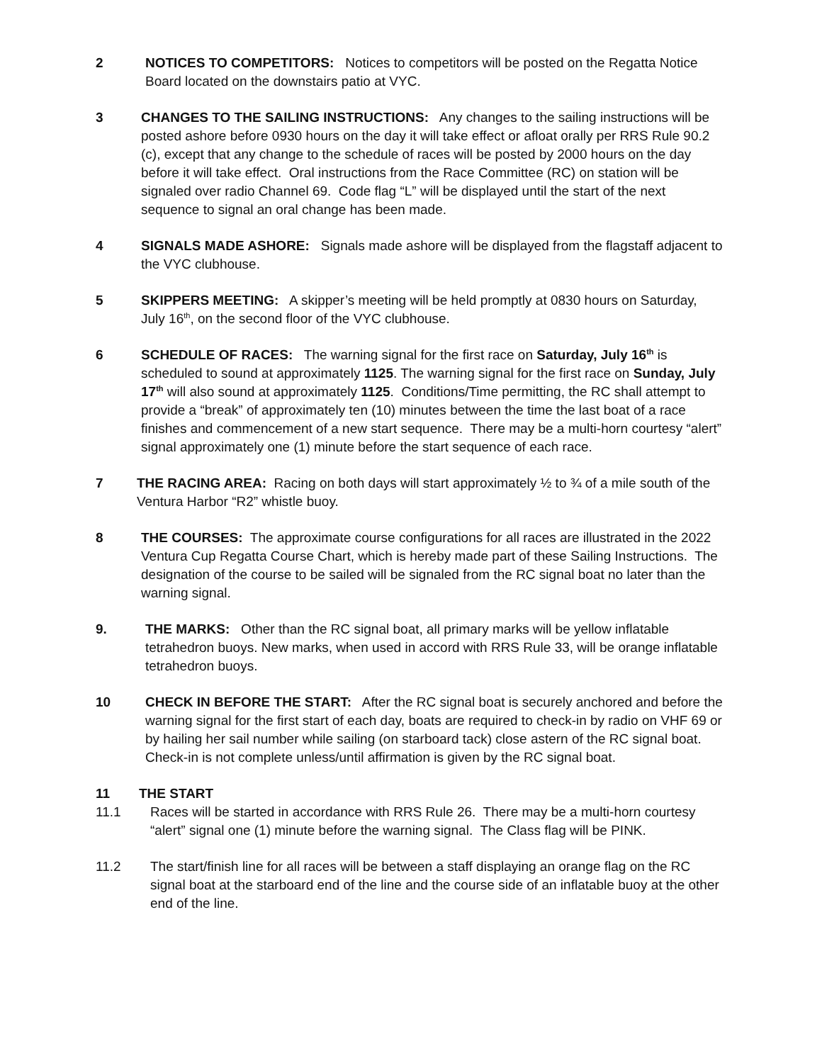2 NOTICES TO COMPETITORS: Notices to competitors will be posted on the Regatta Notice Board located on the downstairs patio at VYC.
3 CHANGES TO THE SAILING INSTRUCTIONS: Any changes to the sailing instructions will be posted ashore before 0930 hours on the day it will take effect or afloat orally per RRS Rule 90.2 (c), except that any change to the schedule of races will be posted by 2000 hours on the day before it will take effect. Oral instructions from the Race Committee (RC) on station will be signaled over radio Channel 69. Code flag “L” will be displayed until the start of the next sequence to signal an oral change has been made.
4 SIGNALS MADE ASHORE: Signals made ashore will be displayed from the flagstaff adjacent to the VYC clubhouse.
5 SKIPPERS MEETING: A skipper’s meeting will be held promptly at 0830 hours on Saturday, July 16<sup>th</sup>, on the second floor of the VYC clubhouse.
6 SCHEDULE OF RACES: The warning signal for the first race on Saturday, July 16<sup>th</sup> is scheduled to sound at approximately 1125. The warning signal for the first race on Sunday, July 17<sup>th</sup> will also sound at approximately 1125. Conditions/Time permitting, the RC shall attempt to provide a “break” of approximately ten (10) minutes between the time the last boat of a race finishes and commencement of a new start sequence. There may be a multi-horn courtesy “alert” signal approximately one (1) minute before the start sequence of each race.
7 THE RACING AREA: Racing on both days will start approximately ½ to ¾ of a mile south of the Ventura Harbor “R2” whistle buoy.
8 THE COURSES: The approximate course configurations for all races are illustrated in the 2022 Ventura Cup Regatta Course Chart, which is hereby made part of these Sailing Instructions. The designation of the course to be sailed will be signaled from the RC signal boat no later than the warning signal.
9. THE MARKS: Other than the RC signal boat, all primary marks will be yellow inflatable tetrahedron buoys. New marks, when used in accord with RRS Rule 33, will be orange inflatable tetrahedron buoys.
10 CHECK IN BEFORE THE START: After the RC signal boat is securely anchored and before the warning signal for the first start of each day, boats are required to check-in by radio on VHF 69 or by hailing her sail number while sailing (on starboard tack) close astern of the RC signal boat. Check-in is not complete unless/until affirmation is given by the RC signal boat.
11 THE START
11.1 Races will be started in accordance with RRS Rule 26. There may be a multi-horn courtesy “alert” signal one (1) minute before the warning signal. The Class flag will be PINK.
11.2 The start/finish line for all races will be between a staff displaying an orange flag on the RC signal boat at the starboard end of the line and the course side of an inflatable buoy at the other end of the line.